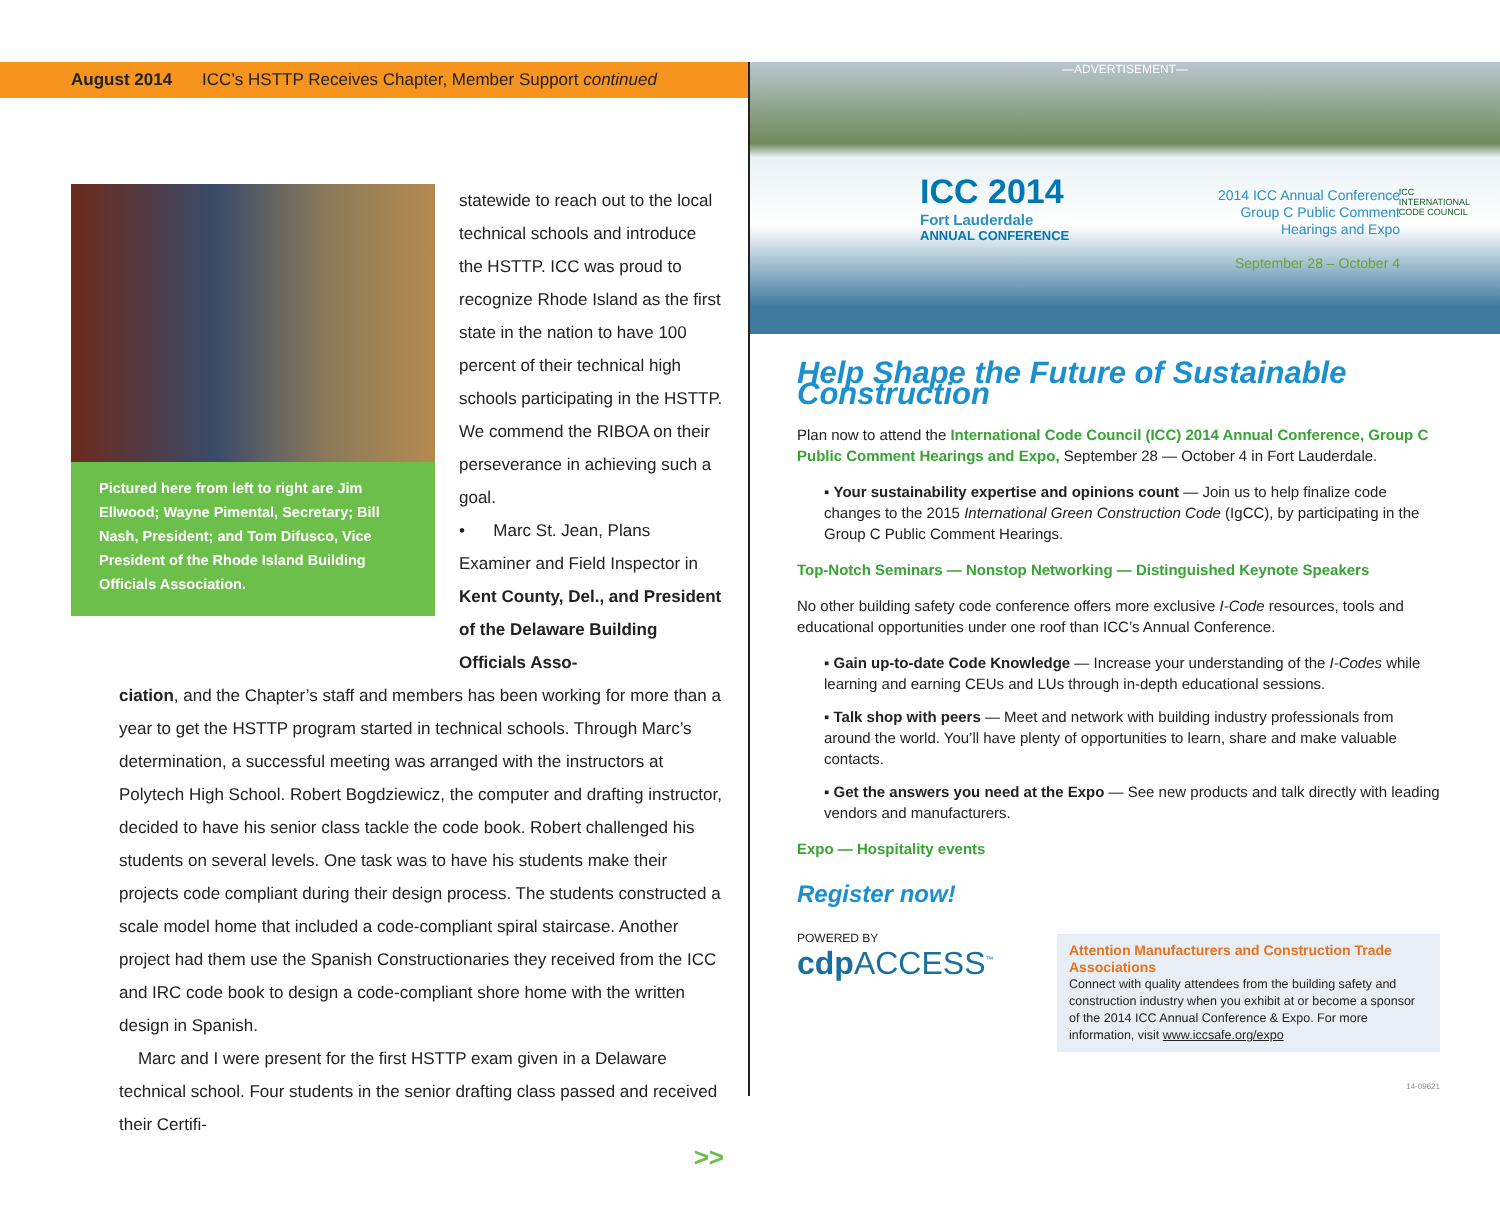August 2014 ICC’s HSTTP Receives Chapter, Member Support continued
Pictured here from left to right are Jim Ellwood; Wayne Pimental, Secretary; Bill Nash, President; and Tom Difusco, Vice President of the Rhode Island Building Officials Association.
statewide to reach out to the local technical schools and introduce the HSTTP. ICC was proud to recognize Rhode Island as the first state in the nation to have 100 percent of their technical high schools participating in the HSTTP. We commend the RIBOA on their perseverance in achieving such a goal.
• Marc St. Jean, Plans Examiner and Field Inspector in Kent County, Del., and President of the Delaware Building Officials Asso-
ciation, and the Chapter’s staff and members has been working for more than a year to get the HSTTP program started in technical schools. Through Marc’s determination, a successful meeting was arranged with the instructors at Polytech High School. Robert Bogdziewicz, the computer and drafting instructor, decided to have his senior class tackle the code book. Robert challenged his students on several levels. One task was to have his students make their projects code compliant during their design process. The students constructed a scale model home that included a code-compliant spiral staircase. Another project had them use the Spanish Constructionaries they received from the ICC and IRC code book to design a code-compliant shore home with the written design in Spanish.
Marc and I were present for the first HSTTP exam given in a Delaware technical school. Four students in the senior drafting class passed and received their Certifi-
>>
—ADVERTISEMENT—
ICC 2014
Fort Lauderdale
ANNUAL CONFERENCE
2014 ICC Annual Conference
Group C Public Comment
Hearings and Expo
September 28 – October 4
ICC
INTERNATIONAL
CODE COUNCIL
Help Shape the Future of Sustainable Construction
Plan now to attend the International Code Council (ICC) 2014 Annual Conference, Group C Public Comment Hearings and Expo, September 28 — October 4 in Fort Lauderdale.
▪ Your sustainability expertise and opinions count — Join us to help finalize code changes to the 2015 International Green Construction Code (IgCC), by participating in the Group C Public Comment Hearings.
Top-Notch Seminars — Nonstop Networking — Distinguished Keynote Speakers
No other building safety code conference offers more exclusive I-Code resources, tools and educational opportunities under one roof than ICC’s Annual Conference.
▪ Gain up-to-date Code Knowledge — Increase your understanding of the I-Codes while learning and earning CEUs and LUs through in-depth educational sessions.
▪ Talk shop with peers — Meet and network with building industry professionals from around the world. You’ll have plenty of opportunities to learn, share and make valuable contacts.
▪ Get the answers you need at the Expo — See new products and talk directly with leading vendors and manufacturers.
Expo — Hospitality events
Register now!
POWERED BY
cdp ACCESS<sup>™</sup>
Attention Manufacturers and Construction Trade Associations
Connect with quality attendees from the building safety and construction industry when you exhibit at or become a sponsor of the 2014 ICC Annual Conference & Expo. For more information, visit www.iccsafe.org/expo
14-09621